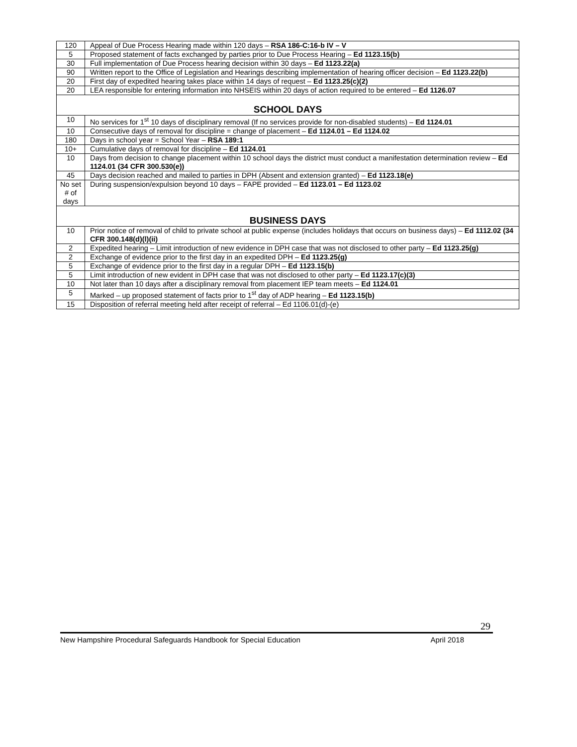| 120 | Appeal of Due Process Hearing made within 120 days – RSA 186-C:16-b IV – V |
| 5 | Proposed statement of facts exchanged by parties prior to Due Process Hearing – Ed 1123.15(b) |
| 30 | Full implementation of Due Process hearing decision within 30 days – Ed 1123.22(a) |
| 90 | Written report to the Office of Legislation and Hearings describing implementation of hearing officer decision – Ed 1123.22(b) |
| 20 | First day of expedited hearing takes place within 14 days of request – Ed 1123.25(c)(2) |
| 20 | LEA responsible for entering information into NHSEIS within 20 days of action required to be entered – Ed 1126.07 |
| SCHOOL DAYS | |
| 10 | No services for 1<sup>st</sup> 10 days of disciplinary removal (If no services provide for non-disabled students) – Ed 1124.01 |
| 10 | Consecutive days of removal for discipline = change of placement – Ed 1124.01 – Ed 1124.02 |
| 180 | Days in school year = School Year – RSA 189:1 |
| 10+ | Cumulative days of removal for discipline – Ed 1124.01 |
| 10 | Days from decision to change placement within 10 school days the district must conduct a manifestation determination review – Ed 1124.01 (34 CFR 300.530(e)) |
| 45 | Days decision reached and mailed to parties in DPH (Absent and extension granted) – Ed 1123.18(e) |
| No set # of days | During suspension/expulsion beyond 10 days – FAPE provided – Ed 1123.01 – Ed 1123.02 |
| BUSINESS DAYS | |
| 10 | Prior notice of removal of child to private school at public expense (includes holidays that occurs on business days) – Ed 1112.02 (34 CFR 300.148(d)(l)(ii) |
| 2 | Expedited hearing – Limit introduction of new evidence in DPH case that was not disclosed to other party – Ed 1123.25(g) |
| 2 | Exchange of evidence prior to the first day in an expedited DPH – Ed 1123.25(g) |
| 5 | Exchange of evidence prior to the first day in a regular DPH – Ed 1123.15(b) |
| 5 | Limit introduction of new evident in DPH case that was not disclosed to other party – Ed 1123.17(c)(3) |
| 10 | Not later than 10 days after a disciplinary removal from placement IEP team meets – Ed 1124.01 |
| 5 | Marked – up proposed statement of facts prior to 1<sup>st</sup> day of ADP hearing – Ed 1123.15(b) |
| 15 | Disposition of referral meeting held after receipt of referral – Ed 1106.01(d)-(e) |
29
New Hampshire Procedural Safeguards Handbook for Special Education April 2018